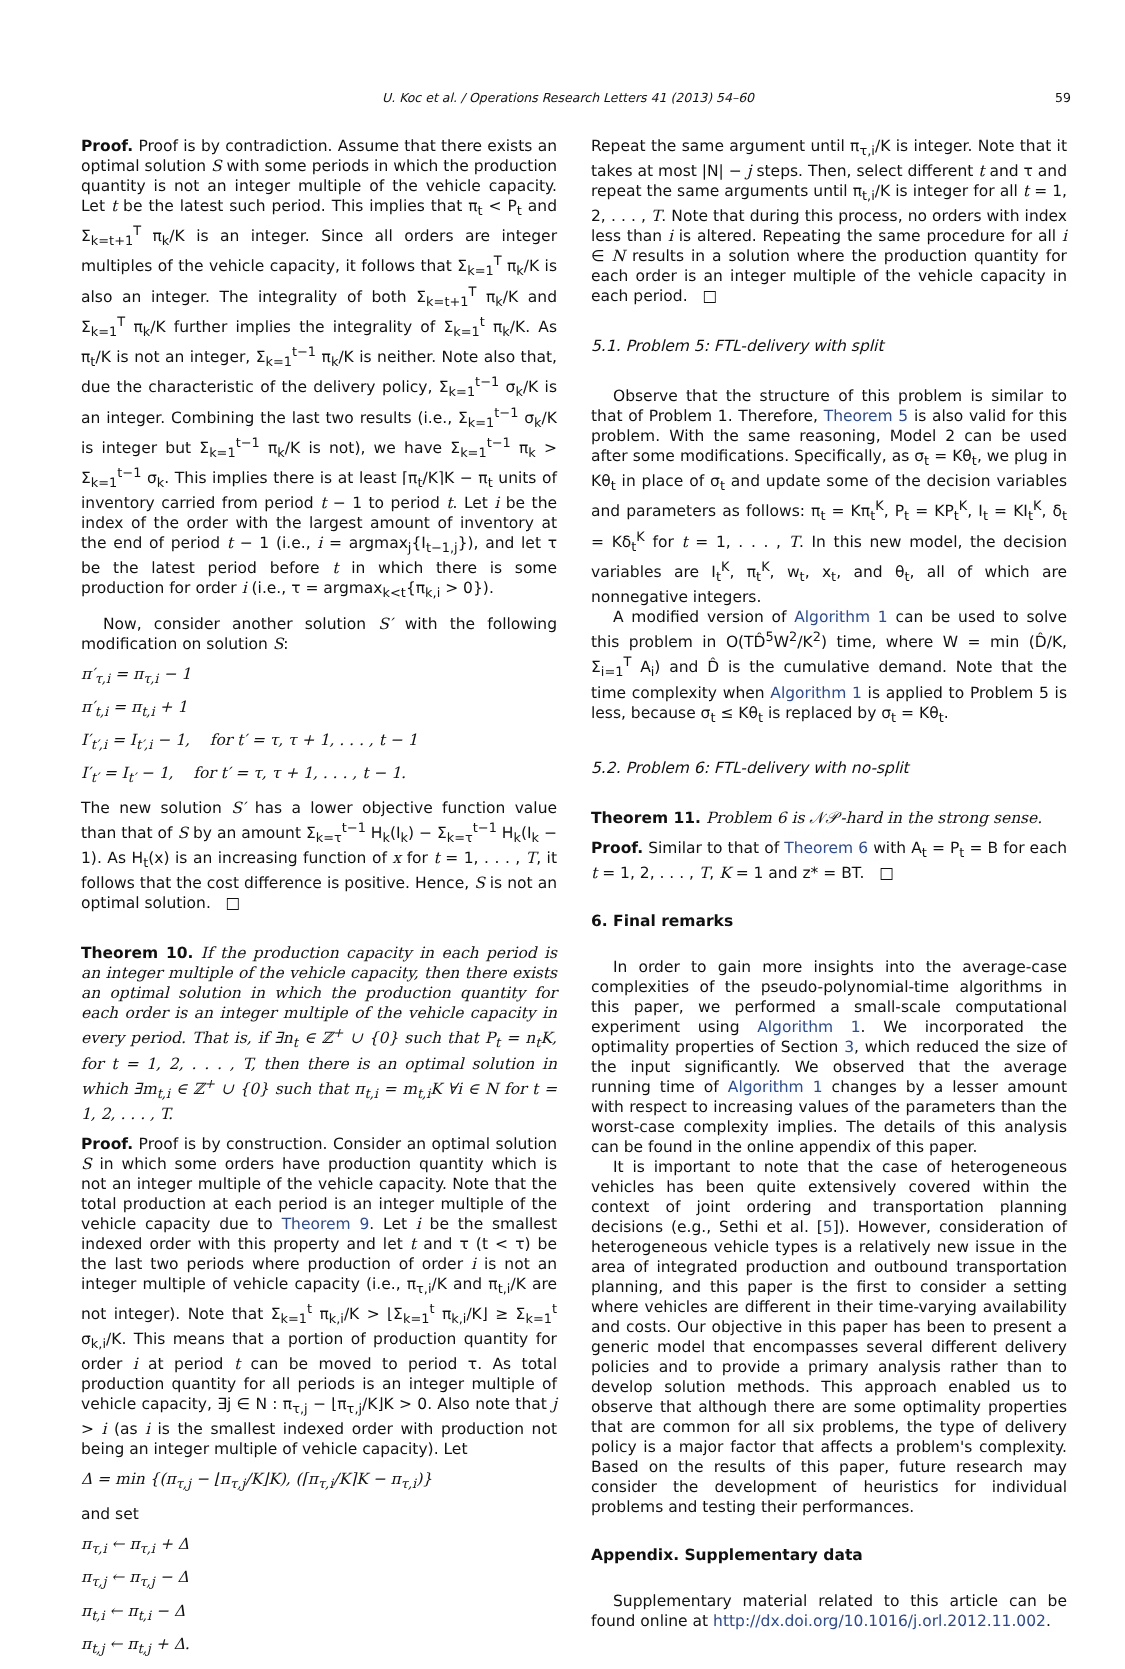U. Koc et al. / Operations Research Letters 41 (2013) 54–60 59
Proof. Proof is by contradiction. Assume that there exists an optimal solution S with some periods in which the production quantity is not an integer multiple of the vehicle capacity. Let t be the latest such period. This implies that π<sub>t</sub> < P<sub>t</sub> and Σ<sub>k=t+1</sub><sup>T</sup> π<sub>k</sub>/K is an integer. Since all orders are integer multiples of the vehicle capacity, it follows that Σ<sub>k=1</sub><sup>T</sup> π<sub>k</sub>/K is also an integer. The integrality of both Σ<sub>k=t+1</sub><sup>T</sup> π<sub>k</sub>/K and Σ<sub>k=1</sub><sup>T</sup> π<sub>k</sub>/K further implies the integrality of Σ<sub>k=1</sub><sup>t</sup> π<sub>k</sub>/K. As π<sub>t</sub>/K is not an integer, Σ<sub>k=1</sub><sup>t−1</sup> π<sub>k</sub>/K is neither. Note also that, due the characteristic of the delivery policy, Σ<sub>k=1</sub><sup>t−1</sup> σ<sub>k</sub>/K is an integer. Combining the last two results (i.e., Σ<sub>k=1</sub><sup>t−1</sup> σ<sub>k</sub>/K is integer but Σ<sub>k=1</sub><sup>t−1</sup> π<sub>k</sub>/K is not), we have Σ<sub>k=1</sub><sup>t−1</sup> π<sub>k</sub> > Σ<sub>k=1</sub><sup>t−1</sup> σ<sub>k</sub>. This implies there is at least ⌈π<sub>t</sub>/K⌉K − π<sub>t</sub> units of inventory carried from period t − 1 to period t. Let i be the index of the order with the largest amount of inventory at the end of period t − 1 (i.e., i = argmax<sub>j</sub>{I<sub>t−1,j</sub>}), and let τ be the latest period before t in which there is some production for order i (i.e., τ = argmax<sub>k<t</sub>{π<sub>k,i</sub> > 0}).
Now, consider another solution S′ with the following modification on solution S:
π′<sub>τ,i</sub> = π<sub>τ,i</sub> − 1
π′<sub>t,i</sub> = π<sub>t,i</sub> + 1
I′<sub>t′,i</sub> = I<sub>t′,i</sub> − 1, for t′ = τ, τ + 1, . . . , t − 1
I′<sub>t′</sub> = I<sub>t′</sub> − 1, for t′ = τ, τ + 1, . . . , t − 1.
The new solution S′ has a lower objective function value than that of S by an amount Σ<sub>k=τ</sub><sup>t−1</sup> H<sub>k</sub>(I<sub>k</sub>) − Σ<sub>k=τ</sub><sup>t−1</sup> H<sub>k</sub>(I<sub>k</sub> − 1). As H<sub>t</sub>(x) is an increasing function of x for t = 1, . . . , T, it follows that the cost difference is positive. Hence, S is not an optimal solution. □
Theorem 10. If the production capacity in each period is an integer multiple of the vehicle capacity, then there exists an optimal solution in which the production quantity for each order is an integer multiple of the vehicle capacity in every period. That is, if ∃n<sub>t</sub> ∈ ℤ<sup>+</sup> ∪ {0} such that P<sub>t</sub> = n<sub>t</sub>K, for t = 1, 2, . . . , T, then there is an optimal solution in which ∃m<sub>t,i</sub> ∈ ℤ<sup>+</sup> ∪ {0} such that π<sub>t,i</sub> = m<sub>t,i</sub>K ∀i ∈ N for t = 1, 2, . . . , T.
Proof. Proof is by construction. Consider an optimal solution S in which some orders have production quantity which is not an integer multiple of the vehicle capacity. Note that the total production at each period is an integer multiple of the vehicle capacity due to Theorem 9. Let i be the smallest indexed order with this property and let t and τ (t < τ) be the last two periods where production of order i is not an integer multiple of vehicle capacity (i.e., π<sub>τ,i</sub>/K and π<sub>t,i</sub>/K are not integer). Note that Σ<sub>k=1</sub><sup>t</sup> π<sub>k,i</sub>/K > ⌊Σ<sub>k=1</sub><sup>t</sup> π<sub>k,i</sub>/K⌋ ≥ Σ<sub>k=1</sub><sup>t</sup> σ<sub>k,i</sub>/K. This means that a portion of production quantity for order i at period t can be moved to period τ. As total production quantity for all periods is an integer multiple of vehicle capacity, ∃j ∈ N : π<sub>τ,j</sub> − ⌊π<sub>τ,j</sub>/K⌋K > 0. Also note that j > i (as i is the smallest indexed order with production not being an integer multiple of vehicle capacity). Let
Δ = min {(π<sub>τ,j</sub> − ⌊π<sub>τ,j</sub>/K⌋K), (⌈π<sub>τ,i</sub>/K⌉K − π<sub>τ,i</sub>)}
and set
π<sub>τ,i</sub> ← π<sub>τ,i</sub> + Δ
π<sub>τ,j</sub> ← π<sub>τ,j</sub> − Δ
π<sub>t,i</sub> ← π<sub>t,i</sub> − Δ
π<sub>t,j</sub> ← π<sub>t,j</sub> + Δ.
Repeat the same argument until π<sub>τ,i</sub>/K is integer. Note that it takes at most |N| − j steps. Then, select different t and τ and repeat the same arguments until π<sub>t,i</sub>/K is integer for all t = 1, 2, . . . , T. Note that during this process, no orders with index less than i is altered. Repeating the same procedure for all i ∈ N results in a solution where the production quantity for each order is an integer multiple of the vehicle capacity in each period. □
5.1. Problem 5: FTL-delivery with split
Observe that the structure of this problem is similar to that of Problem 1. Therefore, Theorem 5 is also valid for this problem. With the same reasoning, Model 2 can be used after some modifications. Specifically, as σ<sub>t</sub> = Kθ<sub>t</sub>, we plug in Kθ<sub>t</sub> in place of σ<sub>t</sub> and update some of the decision variables and parameters as follows: π<sub>t</sub> = Kπ<sub>t</sub><sup>K</sup>, P<sub>t</sub> = KP<sub>t</sub><sup>K</sup>, I<sub>t</sub> = KI<sub>t</sub><sup>K</sup>, δ<sub>t</sub> = Kδ<sub>t</sub><sup>K</sup> for t = 1, . . . , T. In this new model, the decision variables are I<sub>t</sub><sup>K</sup>, π<sub>t</sub><sup>K</sup>, w<sub>t</sub>, x<sub>t</sub>, and θ<sub>t</sub>, all of which are nonnegative integers.
A modified version of Algorithm 1 can be used to solve this problem in O(TD̂<sup>5</sup>W<sup>2</sup>/K<sup>2</sup>) time, where W = min (D̂/K, Σ<sub>i=1</sub><sup>T</sup> A<sub>i</sub>) and D̂ is the cumulative demand. Note that the time complexity when Algorithm 1 is applied to Problem 5 is less, because σ<sub>t</sub> ≤ Kθ<sub>t</sub> is replaced by σ<sub>t</sub> = Kθ<sub>t</sub>.
5.2. Problem 6: FTL-delivery with no-split
Theorem 11. Problem 6 is 𝒩𝒫-hard in the strong sense.
Proof. Similar to that of Theorem 6 with A<sub>t</sub> = P<sub>t</sub> = B for each t = 1, 2, . . . , T, K = 1 and z* = BT. □
6. Final remarks
In order to gain more insights into the average-case complexities of the pseudo-polynomial-time algorithms in this paper, we performed a small-scale computational experiment using Algorithm 1. We incorporated the optimality properties of Section 3, which reduced the size of the input significantly. We observed that the average running time of Algorithm 1 changes by a lesser amount with respect to increasing values of the parameters than the worst-case complexity implies. The details of this analysis can be found in the online appendix of this paper.
It is important to note that the case of heterogeneous vehicles has been quite extensively covered within the context of joint ordering and transportation planning decisions (e.g., Sethi et al. [5]). However, consideration of heterogeneous vehicle types is a relatively new issue in the area of integrated production and outbound transportation planning, and this paper is the first to consider a setting where vehicles are different in their time-varying availability and costs. Our objective in this paper has been to present a generic model that encompasses several different delivery policies and to provide a primary analysis rather than to develop solution methods. This approach enabled us to observe that although there are some optimality properties that are common for all six problems, the type of delivery policy is a major factor that affects a problem's complexity. Based on the results of this paper, future research may consider the development of heuristics for individual problems and testing their performances.
Appendix. Supplementary data
Supplementary material related to this article can be found online at http://dx.doi.org/10.1016/j.orl.2012.11.002.